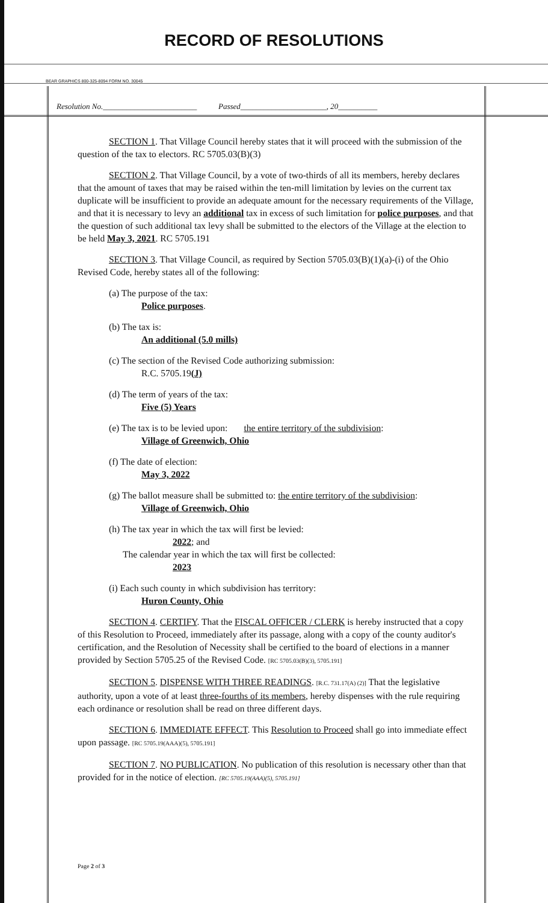RECORD OF RESOLUTIONS
BEAR GRAPHICS 800-325-8094 FORM NO. 30045
Resolution No.________________________ Passed______________________, 20__________
SECTION 1. That Village Council hereby states that it will proceed with the submission of the question of the tax to electors. RC 5705.03(B)(3)
SECTION 2. That Village Council, by a vote of two-thirds of all its members, hereby declares that the amount of taxes that may be raised within the ten-mill limitation by levies on the current tax duplicate will be insufficient to provide an adequate amount for the necessary requirements of the Village, and that it is necessary to levy an additional tax in excess of such limitation for police purposes, and that the question of such additional tax levy shall be submitted to the electors of the Village at the election to be held May 3, 2021. RC 5705.191
SECTION 3. That Village Council, as required by Section 5705.03(B)(1)(a)-(i) of the Ohio Revised Code, hereby states all of the following:
(a) The purpose of the tax:
Police purposes.
(b) The tax is:
An additional (5.0 mills)
(c) The section of the Revised Code authorizing submission:
R.C. 5705.19(J)
(d) The term of years of the tax:
Five (5) Years
(e) The tax is to be levied upon: the entire territory of the subdivision:
Village of Greenwich, Ohio
(f) The date of election:
May 3, 2022
(g) The ballot measure shall be submitted to: the entire territory of the subdivision:
Village of Greenwich, Ohio
(h) The tax year in which the tax will first be levied:
2022; and
The calendar year in which the tax will first be collected:
2023
(i) Each such county in which subdivision has territory:
Huron County, Ohio
SECTION 4. CERTIFY. That the FISCAL OFFICER / CLERK is hereby instructed that a copy of this Resolution to Proceed, immediately after its passage, along with a copy of the county auditor's certification, and the Resolution of Necessity shall be certified to the board of elections in a manner provided by Section 5705.25 of the Revised Code. [RC 5705.03(B)(3), 5705.191]
SECTION 5. DISPENSE WITH THREE READINGS. [R.C. 731.17(A) (2)] That the legislative authority, upon a vote of at least three-fourths of its members, hereby dispenses with the rule requiring each ordinance or resolution shall be read on three different days.
SECTION 6. IMMEDIATE EFFECT. This Resolution to Proceed shall go into immediate effect upon passage. [RC 5705.19(AAA)(5), 5705.191]
SECTION 7. NO PUBLICATION. No publication of this resolution is necessary other than that provided for in the notice of election. [RC 5705.19(AAA)(5), 5705.191]
Page 2 of 3